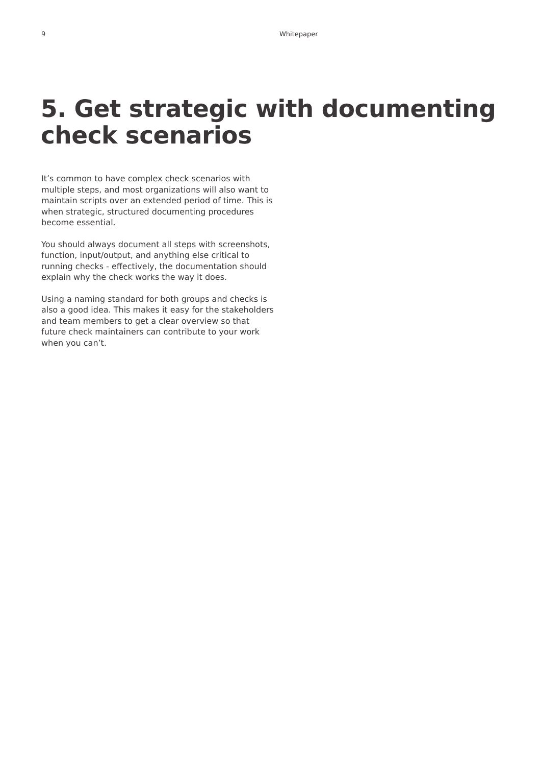9 Whitepaper
5. Get strategic with documenting check scenarios
It’s common to have complex check scenarios with multiple steps, and most organizations will also want to maintain scripts over an extended period of time. This is when strategic, structured documenting procedures become essential.
You should always document all steps with screenshots, function, input/output, and anything else critical to running checks - effectively, the documentation should explain why the check works the way it does.
Using a naming standard for both groups and checks is also a good idea. This makes it easy for the stakeholders and team members to get a clear overview so that future check maintainers can contribute to your work when you can’t.